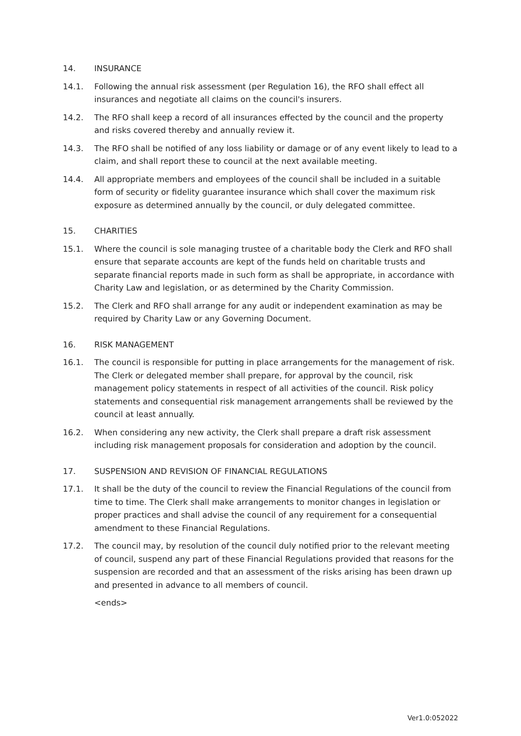14. INSURANCE
14.1. Following the annual risk assessment (per Regulation 16), the RFO shall effect all insurances and negotiate all claims on the council's insurers.
14.2. The RFO shall keep a record of all insurances effected by the council and the property and risks covered thereby and annually review it.
14.3. The RFO shall be notified of any loss liability or damage or of any event likely to lead to a claim, and shall report these to council at the next available meeting.
14.4. All appropriate members and employees of the council shall be included in a suitable form of security or fidelity guarantee insurance which shall cover the maximum risk exposure as determined annually by the council, or duly delegated committee.
15. CHARITIES
15.1. Where the council is sole managing trustee of a charitable body the Clerk and RFO shall ensure that separate accounts are kept of the funds held on charitable trusts and separate financial reports made in such form as shall be appropriate, in accordance with Charity Law and legislation, or as determined by the Charity Commission.
15.2. The Clerk and RFO shall arrange for any audit or independent examination as may be required by Charity Law or any Governing Document.
16. RISK MANAGEMENT
16.1. The council is responsible for putting in place arrangements for the management of risk. The Clerk or delegated member shall prepare, for approval by the council, risk management policy statements in respect of all activities of the council. Risk policy statements and consequential risk management arrangements shall be reviewed by the council at least annually.
16.2. When considering any new activity, the Clerk shall prepare a draft risk assessment including risk management proposals for consideration and adoption by the council.
17. SUSPENSION AND REVISION OF FINANCIAL REGULATIONS
17.1. It shall be the duty of the council to review the Financial Regulations of the council from time to time. The Clerk shall make arrangements to monitor changes in legislation or proper practices and shall advise the council of any requirement for a consequential amendment to these Financial Regulations.
17.2. The council may, by resolution of the council duly notified prior to the relevant meeting of council, suspend any part of these Financial Regulations provided that reasons for the suspension are recorded and that an assessment of the risks arising has been drawn up and presented in advance to all members of council.
<ends>
Ver1.0:052022